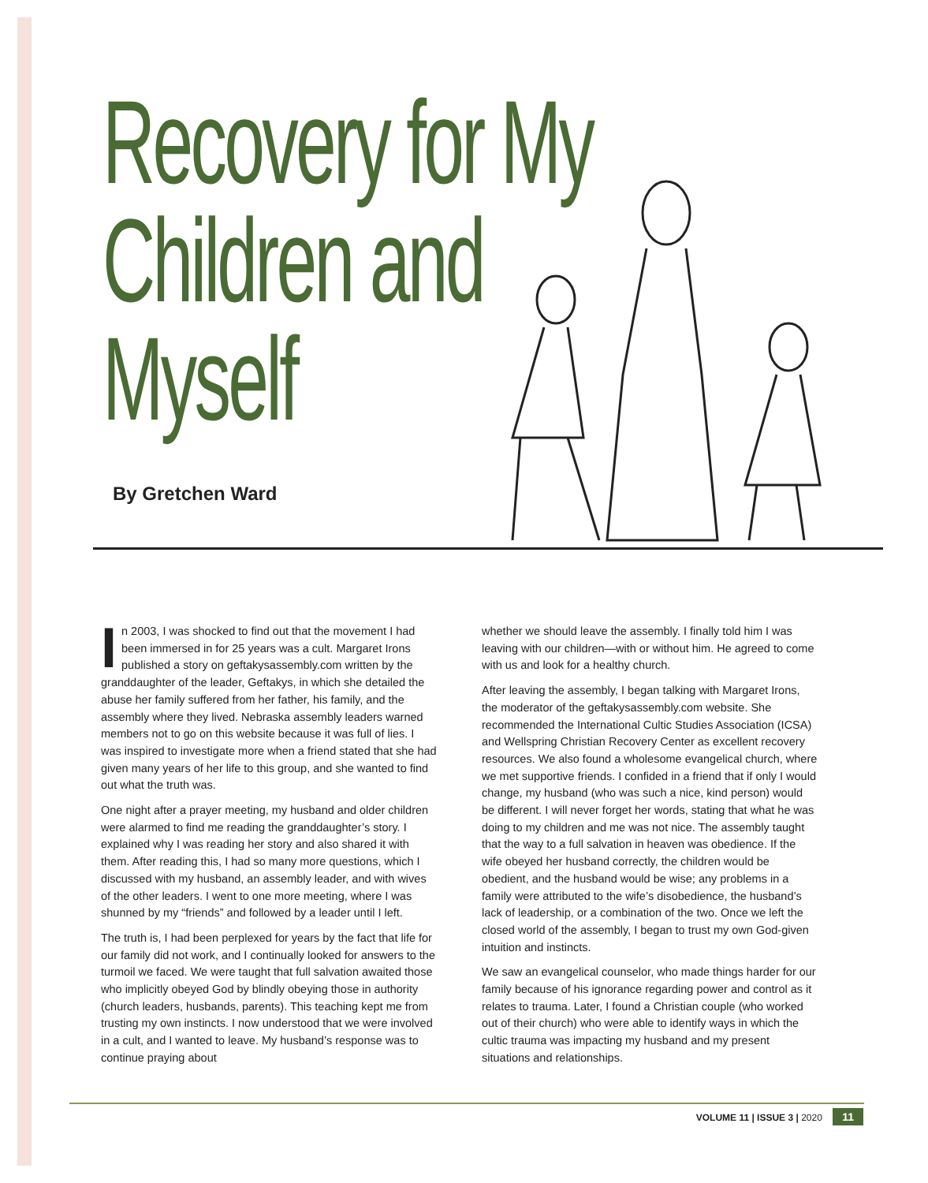Recovery for My
Children and
Myself
By Gretchen Ward
In 2003, I was shocked to find out that the movement I had been immersed in for 25 years was a cult. Margaret Irons published a story on geftakysassembly.com written by the granddaughter of the leader, Geftakys, in which she detailed the abuse her family suffered from her father, his family, and the assembly where they lived. Nebraska assembly leaders warned members not to go on this website because it was full of lies. I was inspired to investigate more when a friend stated that she had given many years of her life to this group, and she wanted to find out what the truth was.
One night after a prayer meeting, my husband and older children were alarmed to find me reading the granddaughter’s story. I explained why I was reading her story and also shared it with them. After reading this, I had so many more questions, which I discussed with my husband, an assembly leader, and with wives of the other leaders. I went to one more meeting, where I was shunned by my “friends” and followed by a leader until I left.
The truth is, I had been perplexed for years by the fact that life for our family did not work, and I continually looked for answers to the turmoil we faced. We were taught that full salvation awaited those who implicitly obeyed God by blindly obeying those in authority (church leaders, husbands, parents). This teaching kept me from trusting my own instincts. I now understood that we were involved in a cult, and I wanted to leave. My husband’s response was to continue praying about
whether we should leave the assembly. I finally told him I was leaving with our children—with or without him. He agreed to come with us and look for a healthy church.
After leaving the assembly, I began talking with Margaret Irons, the moderator of the geftakysassembly.com website. She recommended the International Cultic Studies Association (ICSA) and Wellspring Christian Recovery Center as excellent recovery resources. We also found a wholesome evangelical church, where we met supportive friends. I confided in a friend that if only I would change, my husband (who was such a nice, kind person) would be different. I will never forget her words, stating that what he was doing to my children and me was not nice. The assembly taught that the way to a full salvation in heaven was obedience. If the wife obeyed her husband correctly, the children would be obedient, and the husband would be wise; any problems in a family were attributed to the wife’s disobedience, the husband’s lack of leadership, or a combination of the two. Once we left the closed world of the assembly, I began to trust my own God-given intuition and instincts.
We saw an evangelical counselor, who made things harder for our family because of his ignorance regarding power and control as it relates to trauma. Later, I found a Christian couple (who worked out of their church) who were able to identify ways in which the cultic trauma was impacting my husband and my present situations and relationships.
VOLUME 11 | ISSUE 3 | 2020 11